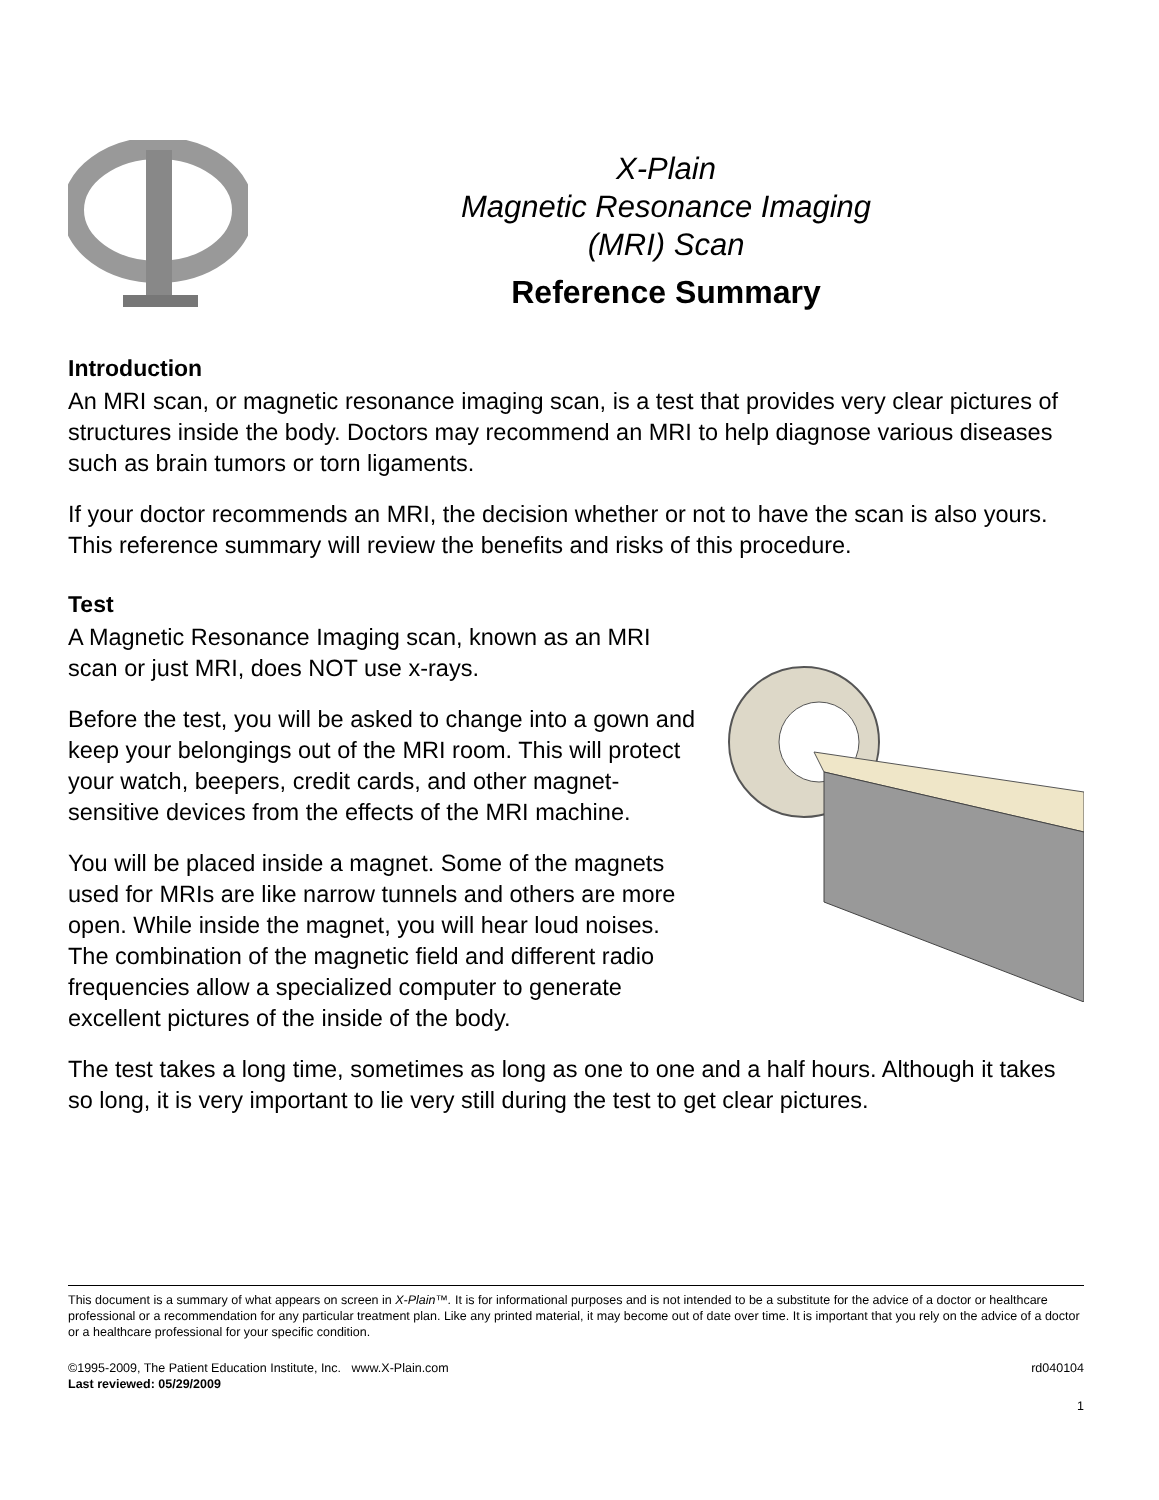X-Plain
Magnetic Resonance Imaging
(MRI) Scan
Reference Summary
Introduction
An MRI scan, or magnetic resonance imaging scan, is a test that provides very clear pictures of structures inside the body. Doctors may recommend an MRI to help diagnose various diseases such as brain tumors or torn ligaments.
If your doctor recommends an MRI, the decision whether or not to have the scan is also yours. This reference summary will review the benefits and risks of this procedure.
Test
A Magnetic Resonance Imaging scan, known as an MRI scan or just MRI, does NOT use x-rays.
Before the test, you will be asked to change into a gown and keep your belongings out of the MRI room. This will protect your watch, beepers, credit cards, and other magnet-sensitive devices from the effects of the MRI machine.
You will be placed inside a magnet. Some of the magnets used for MRIs are like narrow tunnels and others are more open. While inside the magnet, you will hear loud noises. The combination of the magnetic field and different radio frequencies allow a specialized computer to generate excellent pictures of the inside of the body.
The test takes a long time, sometimes as long as one to one and a half hours. Although it takes so long, it is very important to lie very still during the test to get clear pictures.
This document is a summary of what appears on screen in X-Plain™. It is for informational purposes and is not intended to be a substitute for the advice of a doctor or healthcare professional or a recommendation for any particular treatment plan. Like any printed material, it may become out of date over time. It is important that you rely on the advice of a doctor or a healthcare professional for your specific condition.
©1995-2009, The Patient Education Institute, Inc. www.X-Plain.com rd040104
Last reviewed: 05/29/2009
1